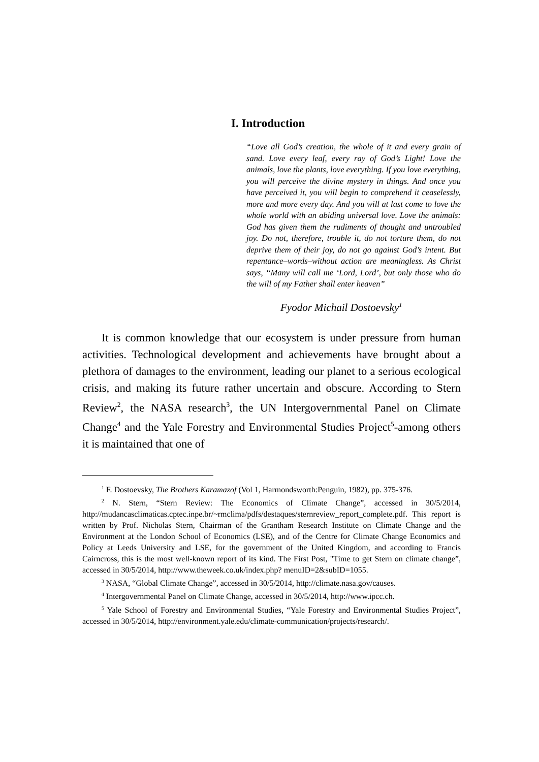I. Introduction
“Love all God’s creation, the whole of it and every grain of sand. Love every leaf, every ray of God’s Light! Love the animals, love the plants, love everything. If you love everything, you will perceive the divine mystery in things. And once you have perceived it, you will begin to comprehend it ceaselessly, more and more every day. And you will at last come to love the whole world with an abiding universal love. Love the animals: God has given them the rudiments of thought and untroubled joy. Do not, therefore, trouble it, do not torture them, do not deprive them of their joy, do not go against God’s intent. But repentance–words–without action are meaningless. As Christ says, “Many will call me ‘Lord, Lord’, but only those who do the will of my Father shall enter heaven”
Fyodor Michail Dostoevsky<sup>1</sup>
It is common knowledge that our ecosystem is under pressure from human activities. Technological development and achievements have brought about a plethora of damages to the environment, leading our planet to a serious ecological crisis, and making its future rather uncertain and obscure. According to Stern Review<sup>2</sup>, the NASA research<sup>3</sup>, the UN Intergovernmental Panel on Climate Change<sup>4</sup> and the Yale Forestry and Environmental Studies Project<sup>5</sup>-among others it is maintained that one of
<sup>1</sup> F. Dostoevsky, The Brothers Karamazof (Vol 1, Harmondsworth:Penguin, 1982), pp. 375-376.
<sup>2</sup> N. Stern, “Stern Review: The Economics of Climate Change”, accessed in 30/5/2014, http://mudancasclimaticas.cptec.inpe.br/~rmclima/pdfs/destaques/sternreview_report_complete.pdf. This report is written by Prof. Nicholas Stern, Chairman of the Grantham Research Institute on Climate Change and the Environment at the London School of Economics (LSE), and of the Centre for Climate Change Economics and Policy at Leeds University and LSE, for the government of the United Kingdom, and according to Francis Cairncross, this is the most well-known report of its kind. The First Post, "Time to get Stern on climate change”, accessed in 30/5/2014, http://www.theweek.co.uk/index.php? menuID=2&subID=1055.
<sup>3</sup> NASA, “Global Climate Change”, accessed in 30/5/2014, http://climate.nasa.gov/causes.
<sup>4</sup> Intergovernmental Panel on Climate Change, accessed in 30/5/2014, http://www.ipcc.ch.
<sup>5</sup> Yale School of Forestry and Environmental Studies, “Yale Forestry and Environmental Studies Project”, accessed in 30/5/2014, http://environment.yale.edu/climate-communication/projects/research/.